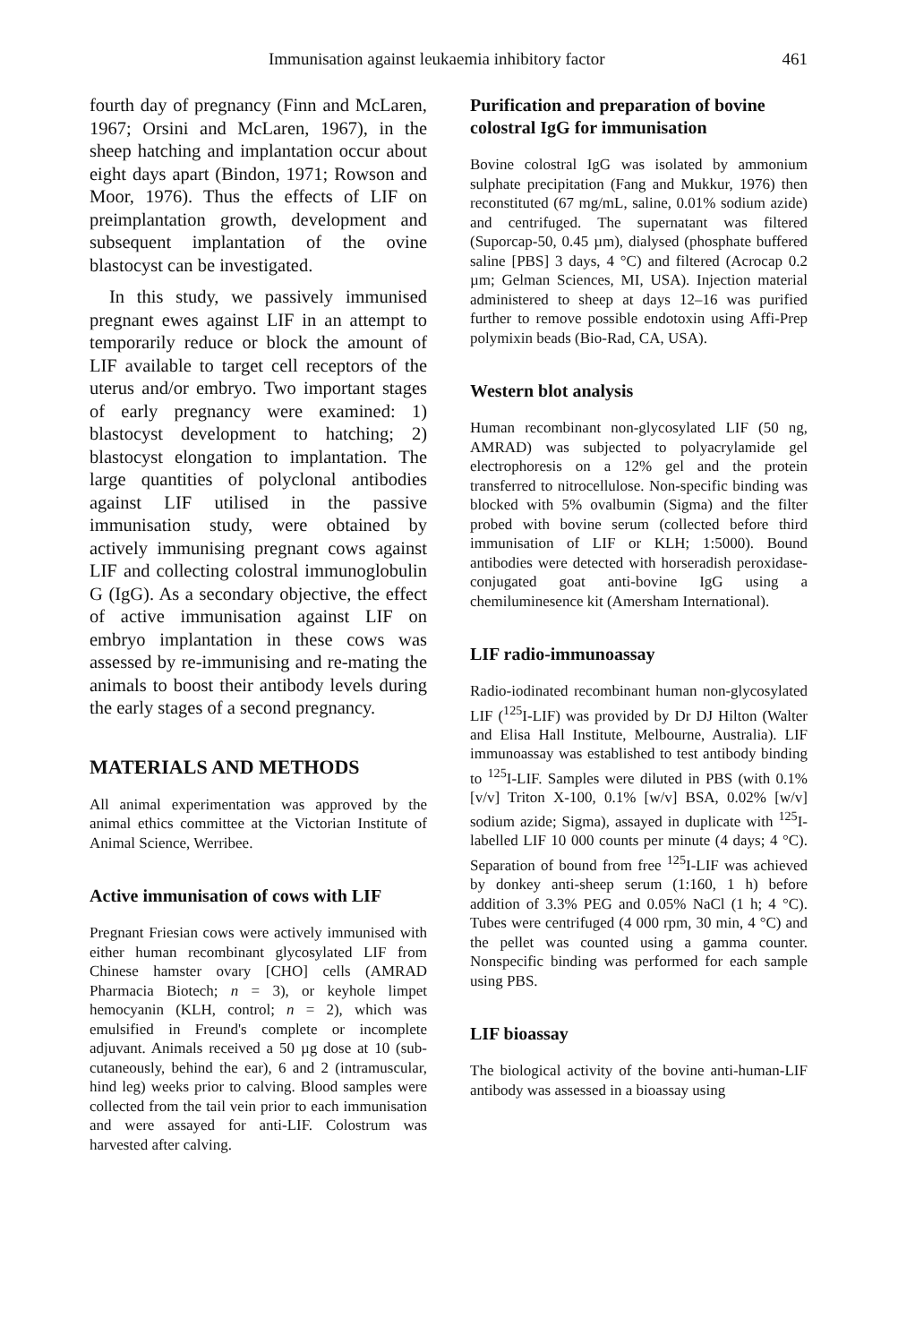Immunisation against leukaemia inhibitory factor 461
fourth day of pregnancy (Finn and McLaren, 1967; Orsini and McLaren, 1967), in the sheep hatching and implantation occur about eight days apart (Bindon, 1971; Rowson and Moor, 1976). Thus the effects of LIF on preimplantation growth, development and subsequent implantation of the ovine blastocyst can be investigated.
In this study, we passively immunised pregnant ewes against LIF in an attempt to temporarily reduce or block the amount of LIF available to target cell receptors of the uterus and/or embryo. Two important stages of early pregnancy were examined: 1) blastocyst development to hatching; 2) blastocyst elongation to implantation. The large quantities of polyclonal antibodies against LIF utilised in the passive immunisation study, were obtained by actively immunising pregnant cows against LIF and collecting colostral immunoglobulin G (IgG). As a secondary objective, the effect of active immunisation against LIF on embryo implantation in these cows was assessed by re-immunising and re-mating the animals to boost their antibody levels during the early stages of a second pregnancy.
MATERIALS AND METHODS
All animal experimentation was approved by the animal ethics committee at the Victorian Institute of Animal Science, Werribee.
Active immunisation of cows with LIF
Pregnant Friesian cows were actively immunised with either human recombinant glycosylated LIF from Chinese hamster ovary [CHO] cells (AMRAD Pharmacia Biotech; n = 3), or keyhole limpet hemocyanin (KLH, control; n = 2), which was emulsified in Freund's complete or incomplete adjuvant. Animals received a 50 µg dose at 10 (sub-cutaneously, behind the ear), 6 and 2 (intramuscular, hind leg) weeks prior to calving. Blood samples were collected from the tail vein prior to each immunisation and were assayed for anti-LIF. Colostrum was harvested after calving.
Purification and preparation of bovine colostral IgG for immunisation
Bovine colostral IgG was isolated by ammonium sulphate precipitation (Fang and Mukkur, 1976) then reconstituted (67 mg/mL, saline, 0.01% sodium azide) and centrifuged. The supernatant was filtered (Suporcap-50, 0.45 µm), dialysed (phosphate buffered saline [PBS] 3 days, 4 °C) and filtered (Acrocap 0.2 µm; Gelman Sciences, MI, USA). Injection material administered to sheep at days 12–16 was purified further to remove possible endotoxin using Affi-Prep polymixin beads (Bio-Rad, CA, USA).
Western blot analysis
Human recombinant non-glycosylated LIF (50 ng, AMRAD) was subjected to polyacrylamide gel electrophoresis on a 12% gel and the protein transferred to nitrocellulose. Non-specific binding was blocked with 5% ovalbumin (Sigma) and the filter probed with bovine serum (collected before third immunisation of LIF or KLH; 1:5000). Bound antibodies were detected with horseradish peroxidase-conjugated goat anti-bovine IgG using a chemiluminesence kit (Amersham International).
LIF radio-immunoassay
Radio-iodinated recombinant human non-glycosylated LIF (<sup>125</sup>I-LIF) was provided by Dr DJ Hilton (Walter and Elisa Hall Institute, Melbourne, Australia). LIF immunoassay was established to test antibody binding to <sup>125</sup>I-LIF. Samples were diluted in PBS (with 0.1% [v/v] Triton X-100, 0.1% [w/v] BSA, 0.02% [w/v] sodium azide; Sigma), assayed in duplicate with <sup>125</sup>I-labelled LIF 10 000 counts per minute (4 days; 4 °C). Separation of bound from free <sup>125</sup>I-LIF was achieved by donkey anti-sheep serum (1:160, 1 h) before addition of 3.3% PEG and 0.05% NaCl (1 h; 4 °C). Tubes were centrifuged (4 000 rpm, 30 min, 4 °C) and the pellet was counted using a gamma counter. Nonspecific binding was performed for each sample using PBS.
LIF bioassay
The biological activity of the bovine anti-human-LIF antibody was assessed in a bioassay using